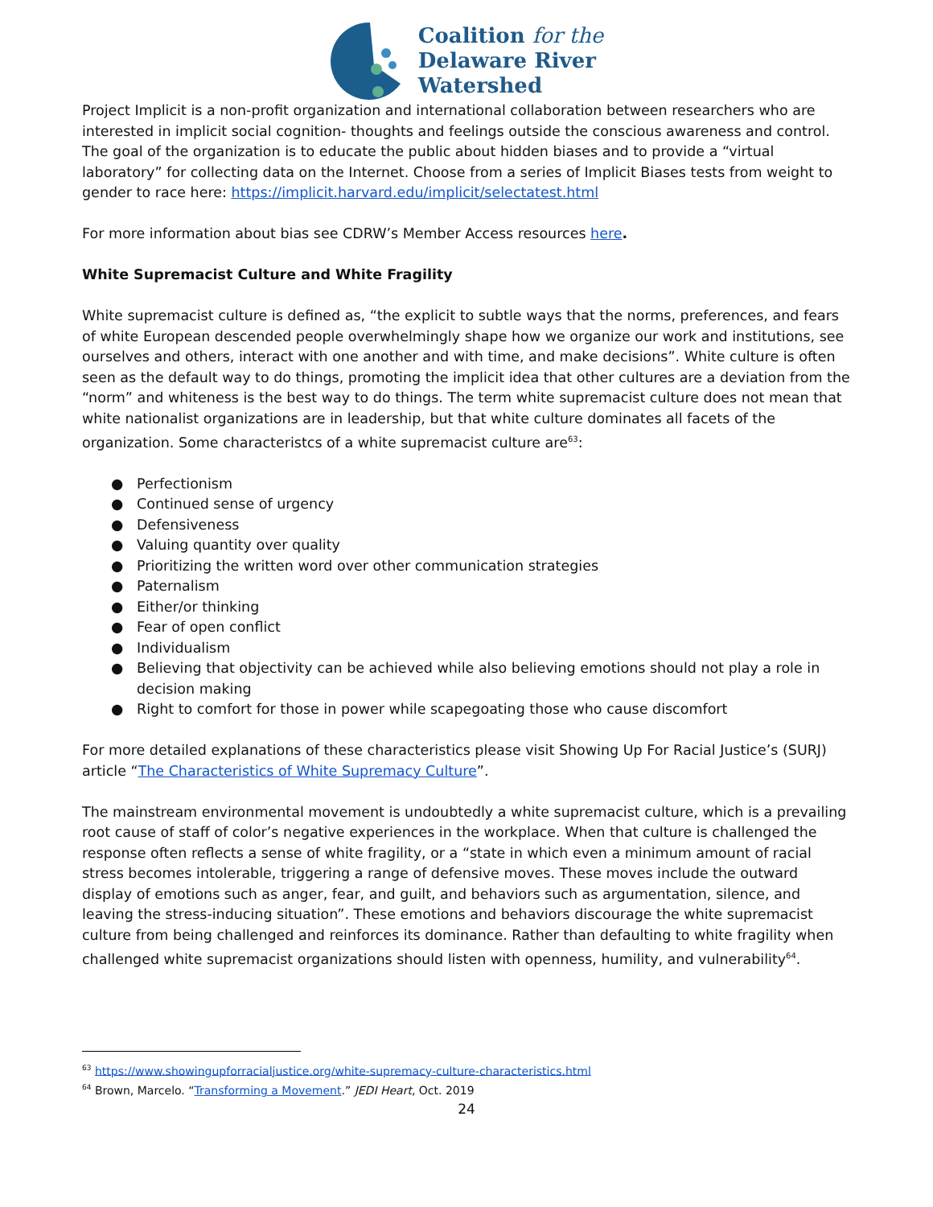Coalition for the
Delaware River
Watershed
Project Implicit is a non-profit organization and international collaboration between researchers who are interested in implicit social cognition- thoughts and feelings outside the conscious awareness and control. The goal of the organization is to educate the public about hidden biases and to provide a “virtual laboratory” for collecting data on the Internet. Choose from a series of Implicit Biases tests from weight to gender to race here: https://implicit.harvard.edu/implicit/selectatest.html
For more information about bias see CDRW’s Member Access resources here.
White Supremacist Culture and White Fragility
White supremacist culture is defined as, “the explicit to subtle ways that the norms, preferences, and fears of white European descended people overwhelmingly shape how we organize our work and institutions, see ourselves and others, interact with one another and with time, and make decisions”. White culture is often seen as the default way to do things, promoting the implicit idea that other cultures are a deviation from the “norm” and whiteness is the best way to do things. The term white supremacist culture does not mean that white nationalist organizations are in leadership, but that white culture dominates all facets of the organization. Some characteristcs of a white supremacist culture are<sup>63</sup>:
● Perfectionism
● Continued sense of urgency
● Defensiveness
● Valuing quantity over quality
● Prioritizing the written word over other communication strategies
● Paternalism
● Either/or thinking
● Fear of open conflict
● Individualism
● Believing that objectivity can be achieved while also believing emotions should not play a role in decision making
● Right to comfort for those in power while scapegoating those who cause discomfort
For more detailed explanations of these characteristics please visit Showing Up For Racial Justice’s (SURJ) article “The Characteristics of White Supremacy Culture”.
The mainstream environmental movement is undoubtedly a white supremacist culture, which is a prevailing root cause of staff of color’s negative experiences in the workplace. When that culture is challenged the response often reflects a sense of white fragility, or a “state in which even a minimum amount of racial stress becomes intolerable, triggering a range of defensive moves. These moves include the outward display of emotions such as anger, fear, and guilt, and behaviors such as argumentation, silence, and leaving the stress-inducing situation”. These emotions and behaviors discourage the white supremacist culture from being challenged and reinforces its dominance. Rather than defaulting to white fragility when challenged white supremacist organizations should listen with openness, humility, and vulnerability<sup>64</sup>.
<sup>63</sup> https://www.showingupforracialjustice.org/white-supremacy-culture-characteristics.html
<sup>64</sup> Brown, Marcelo. “Transforming a Movement.” JEDI Heart, Oct. 2019
24